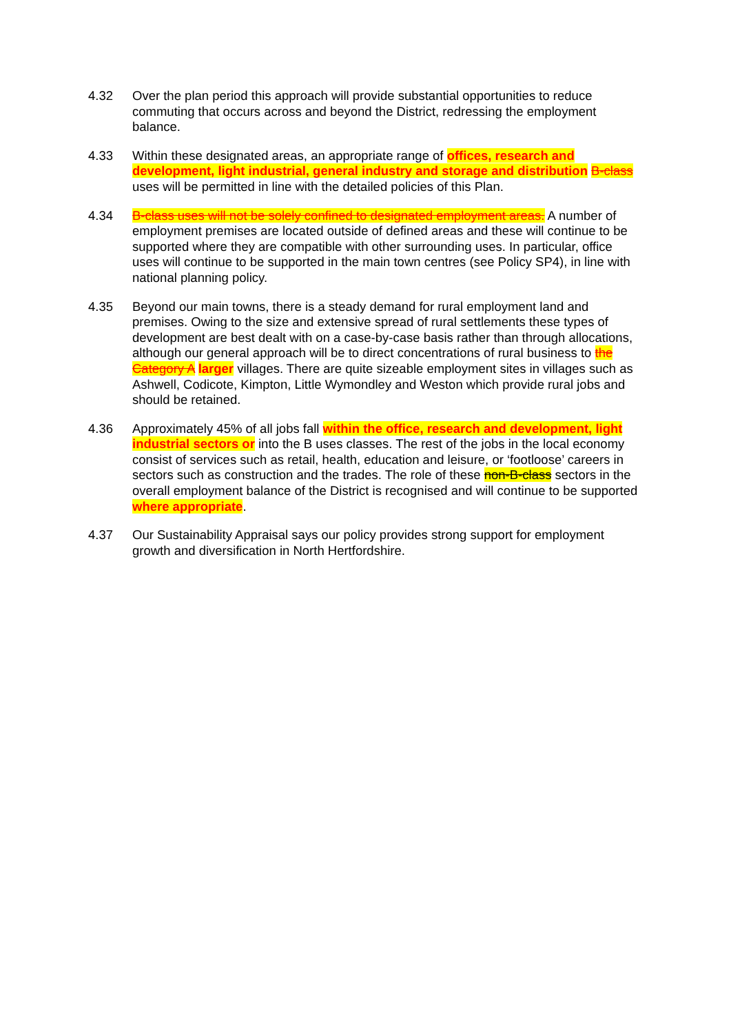4.32 Over the plan period this approach will provide substantial opportunities to reduce commuting that occurs across and beyond the District, redressing the employment balance.
4.33 Within these designated areas, an appropriate range of offices, research and development, light industrial, general industry and storage and distribution B-class uses will be permitted in line with the detailed policies of this Plan.
4.34 B-class uses will not be solely confined to designated employment areas. A number of employment premises are located outside of defined areas and these will continue to be supported where they are compatible with other surrounding uses. In particular, office uses will continue to be supported in the main town centres (see Policy SP4), in line with national planning policy.
4.35 Beyond our main towns, there is a steady demand for rural employment land and premises. Owing to the size and extensive spread of rural settlements these types of development are best dealt with on a case-by-case basis rather than through allocations, although our general approach will be to direct concentrations of rural business to the Category A larger villages. There are quite sizeable employment sites in villages such as Ashwell, Codicote, Kimpton, Little Wymondley and Weston which provide rural jobs and should be retained.
4.36 Approximately 45% of all jobs fall within the office, research and development, light industrial sectors or into the B uses classes. The rest of the jobs in the local economy consist of services such as retail, health, education and leisure, or ‘footloose’ careers in sectors such as construction and the trades. The role of these non-B-class sectors in the overall employment balance of the District is recognised and will continue to be supported where appropriate.
4.37 Our Sustainability Appraisal says our policy provides strong support for employment growth and diversification in North Hertfordshire.